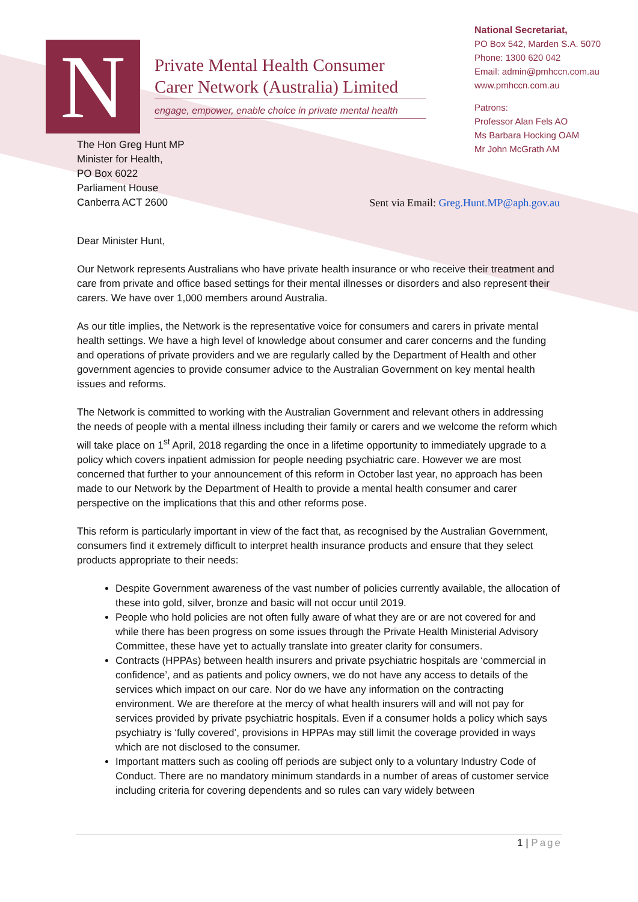N
Private Mental Health Consumer
Carer Network (Australia) Limited
engage, empower, enable choice in private mental health
National Secretariat,
PO Box 542, Marden S.A. 5070
Phone: 1300 620 042
Email: admin@pmhccn.com.au
www.pmhccn.com.au
Patrons:
Professor Alan Fels AO
Ms Barbara Hocking OAM
Mr John McGrath AM
The Hon Greg Hunt MP
Minister for Health,
PO Box 6022
Parliament House
Canberra ACT 2600
Sent via Email: Greg.Hunt.MP@aph.gov.au
Dear Minister Hunt,
Our Network represents Australians who have private health insurance or who receive their treatment and care from private and office based settings for their mental illnesses or disorders and also represent their carers. We have over 1,000 members around Australia.
As our title implies, the Network is the representative voice for consumers and carers in private mental health settings. We have a high level of knowledge about consumer and carer concerns and the funding and operations of private providers and we are regularly called by the Department of Health and other government agencies to provide consumer advice to the Australian Government on key mental health issues and reforms.
The Network is committed to working with the Australian Government and relevant others in addressing the needs of people with a mental illness including their family or carers and we welcome the reform which will take place on 1<sup>st</sup> April, 2018 regarding the once in a lifetime opportunity to immediately upgrade to a policy which covers inpatient admission for people needing psychiatric care. However we are most concerned that further to your announcement of this reform in October last year, no approach has been made to our Network by the Department of Health to provide a mental health consumer and carer perspective on the implications that this and other reforms pose.
This reform is particularly important in view of the fact that, as recognised by the Australian Government, consumers find it extremely difficult to interpret health insurance products and ensure that they select products appropriate to their needs:
Despite Government awareness of the vast number of policies currently available, the allocation of these into gold, silver, bronze and basic will not occur until 2019.
People who hold policies are not often fully aware of what they are or are not covered for and while there has been progress on some issues through the Private Health Ministerial Advisory Committee, these have yet to actually translate into greater clarity for consumers.
Contracts (HPPAs) between health insurers and private psychiatric hospitals are ‘commercial in confidence’, and as patients and policy owners, we do not have any access to details of the services which impact on our care. Nor do we have any information on the contracting environment. We are therefore at the mercy of what health insurers will and will not pay for services provided by private psychiatric hospitals. Even if a consumer holds a policy which says psychiatry is ‘fully covered’, provisions in HPPAs may still limit the coverage provided in ways which are not disclosed to the consumer.
Important matters such as cooling off periods are subject only to a voluntary Industry Code of Conduct. There are no mandatory minimum standards in a number of areas of customer service including criteria for covering dependents and so rules can vary widely between
1 | Page